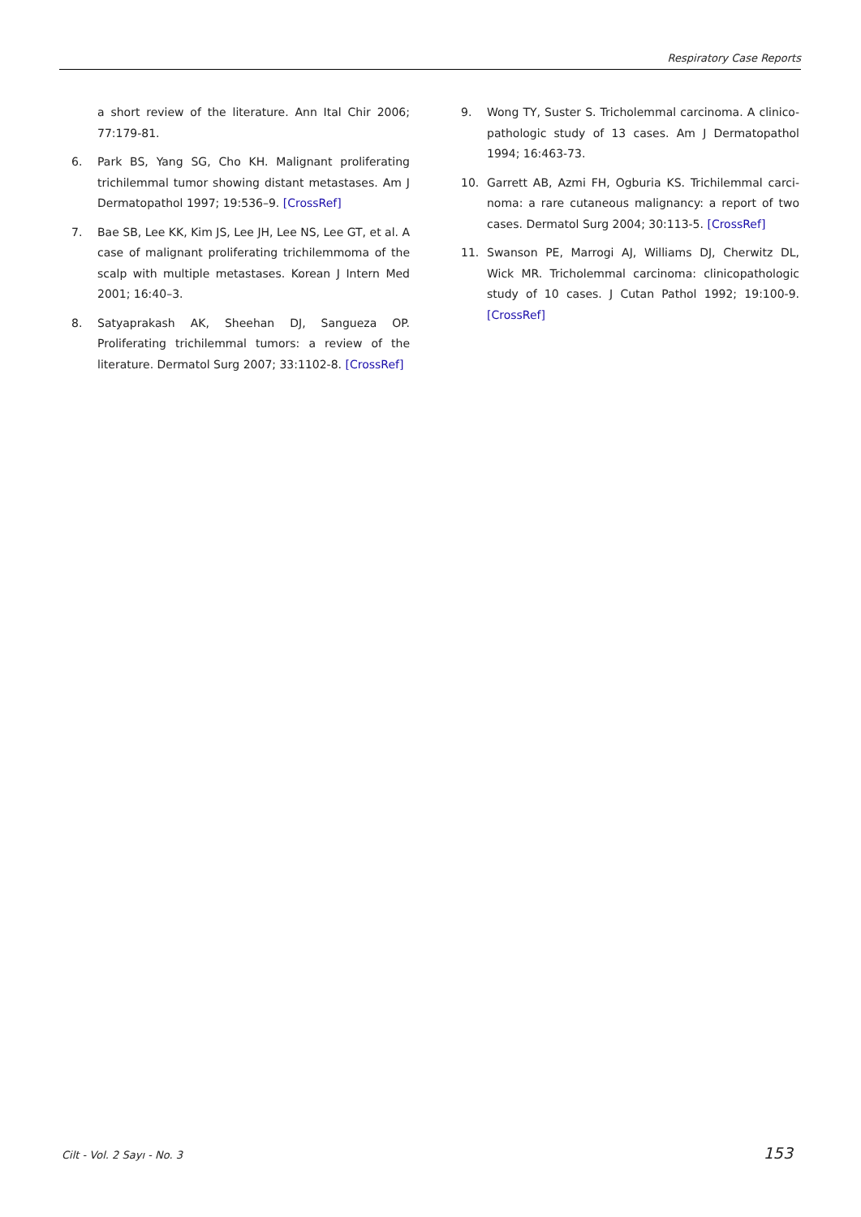Respiratory Case Reports
a short review of the literature. Ann Ital Chir 2006; 77:179-81.
6. Park BS, Yang SG, Cho KH. Malignant proliferating trichilemmal tumor showing distant metastases. Am J Dermatopathol 1997; 19:536–9. [CrossRef]
7. Bae SB, Lee KK, Kim JS, Lee JH, Lee NS, Lee GT, et al. A case of malignant proliferating trichilemmoma of the scalp with multiple metastases. Korean J Intern Med 2001; 16:40–3.
8. Satyaprakash AK, Sheehan DJ, Sangueza OP. Proliferat­ing trichilemmal tumors: a review of the literature. Dermatol Surg 2007; 33:1102-8. [CrossRef]
9. Wong TY, Suster S. Tricholemmal carcinoma. A clinico­pathologic study of 13 cases. Am J Dermatopathol 1994; 16:463-73.
10. Garrett AB, Azmi FH, Ogburia KS. Trichilemmal carci­noma: a rare cutaneous malignancy: a report of two cases. Dermatol Surg 2004; 30:113-5. [CrossRef]
11. Swanson PE, Marrogi AJ, Williams DJ, Cherwitz DL, Wick MR. Tricholemmal carcinoma: clinicopathologic study of 10 cases. J Cutan Pathol 1992; 19:100-9. [CrossRef]
Cilt - Vol. 2 Sayı - No. 3 153